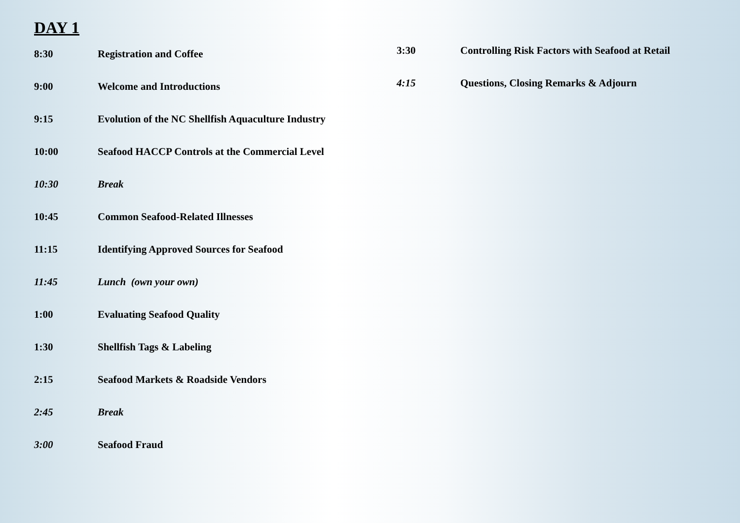DAY 1
| 8:30 | Registration and Coffee |
| 9:00 | Welcome and Introductions |
| 9:15 | Evolution of the NC Shellfish Aquaculture Industry |
| 10:00 | Seafood HACCP Controls at the Commercial Level |
| 10:30 | Break |
| 10:45 | Common Seafood-Related Illnesses |
| 11:15 | Identifying Approved Sources for Seafood |
| 11:45 | Lunch (own your own) |
| 1:00 | Evaluating Seafood Quality |
| 1:30 | Shellfish Tags & Labeling |
| 2:15 | Seafood Markets & Roadside Vendors |
| 2:45 | Break |
| 3:00 | Seafood Fraud |
| 3:30 | Controlling Risk Factors with Seafood at Retail |
| 4:15 | Questions, Closing Remarks & Adjourn |